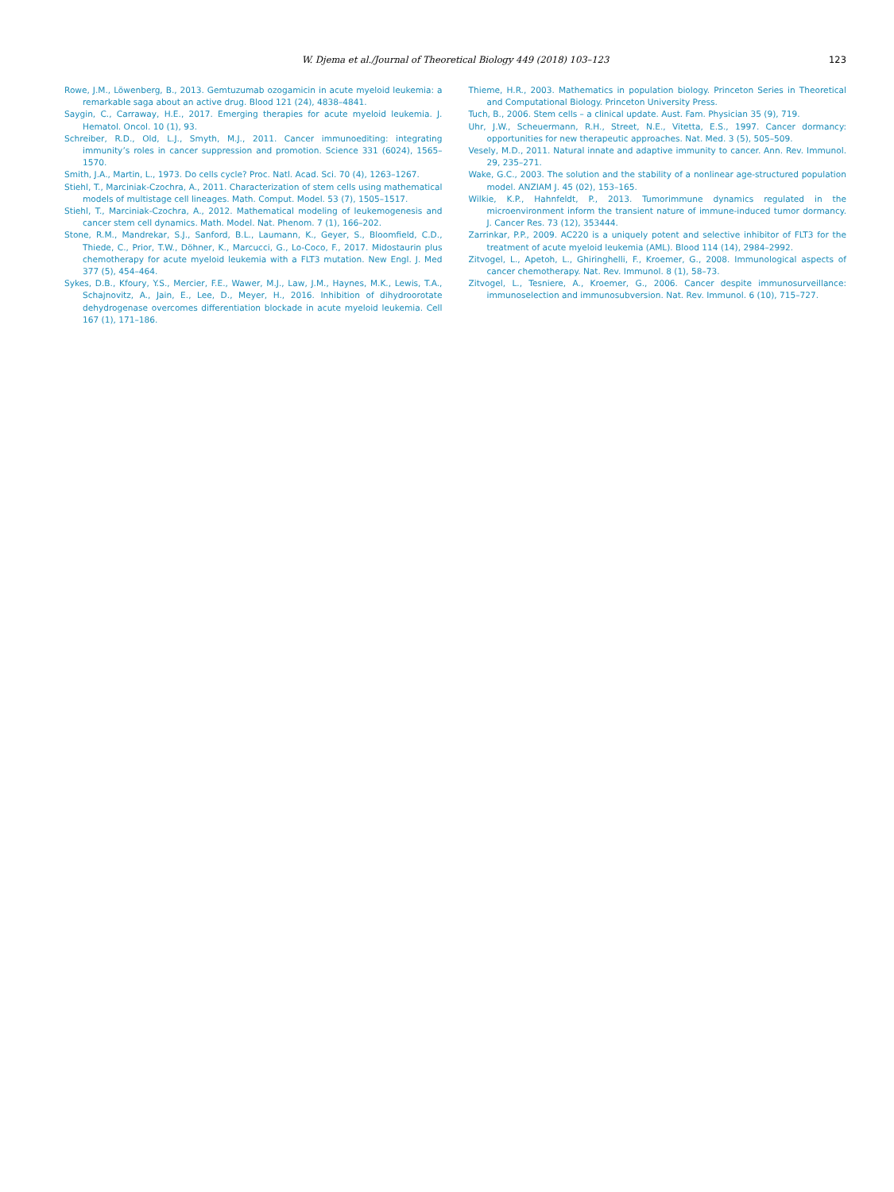W. Djema et al./Journal of Theoretical Biology 449 (2018) 103–123
123
Rowe, J.M., Löwenberg, B., 2013. Gemtuzumab ozogamicin in acute myeloid leukemia: a remarkable saga about an active drug. Blood 121 (24), 4838–4841.
Saygin, C., Carraway, H.E., 2017. Emerging therapies for acute myeloid leukemia. J. Hematol. Oncol. 10 (1), 93.
Schreiber, R.D., Old, L.J., Smyth, M.J., 2011. Cancer immunoediting: integrating immunity’s roles in cancer suppression and promotion. Science 331 (6024), 1565–1570.
Smith, J.A., Martin, L., 1973. Do cells cycle? Proc. Natl. Acad. Sci. 70 (4), 1263–1267.
Stiehl, T., Marciniak-Czochra, A., 2011. Characterization of stem cells using mathematical models of multistage cell lineages. Math. Comput. Model. 53 (7), 1505–1517.
Stiehl, T., Marciniak-Czochra, A., 2012. Mathematical modeling of leukemogenesis and cancer stem cell dynamics. Math. Model. Nat. Phenom. 7 (1), 166–202.
Stone, R.M., Mandrekar, S.J., Sanford, B.L., Laumann, K., Geyer, S., Bloomfield, C.D., Thiede, C., Prior, T.W., Döhner, K., Marcucci, G., Lo-Coco, F., 2017. Midostaurin plus chemotherapy for acute myeloid leukemia with a FLT3 mutation. New Engl. J. Med 377 (5), 454–464.
Sykes, D.B., Kfoury, Y.S., Mercier, F.E., Wawer, M.J., Law, J.M., Haynes, M.K., Lewis, T.A., Schajnovitz, A., Jain, E., Lee, D., Meyer, H., 2016. Inhibition of dihydroorotate dehydrogenase overcomes differentiation blockade in acute myeloid leukemia. Cell 167 (1), 171–186.
Thieme, H.R., 2003. Mathematics in population biology. Princeton Series in Theoretical and Computational Biology. Princeton University Press.
Tuch, B., 2006. Stem cells – a clinical update. Aust. Fam. Physician 35 (9), 719.
Uhr, J.W., Scheuermann, R.H., Street, N.E., Vitetta, E.S., 1997. Cancer dormancy: opportunities for new therapeutic approaches. Nat. Med. 3 (5), 505–509.
Vesely, M.D., 2011. Natural innate and adaptive immunity to cancer. Ann. Rev. Immunol. 29, 235–271.
Wake, G.C., 2003. The solution and the stability of a nonlinear age-structured population model. ANZIAM J. 45 (02), 153–165.
Wilkie, K.P., Hahnfeldt, P., 2013. Tumorimmune dynamics regulated in the microenvironment inform the transient nature of immune-induced tumor dormancy. J. Cancer Res. 73 (12), 353444.
Zarrinkar, P.P., 2009. AC220 is a uniquely potent and selective inhibitor of FLT3 for the treatment of acute myeloid leukemia (AML). Blood 114 (14), 2984–2992.
Zitvogel, L., Apetoh, L., Ghiringhelli, F., Kroemer, G., 2008. Immunological aspects of cancer chemotherapy. Nat. Rev. Immunol. 8 (1), 58–73.
Zitvogel, L., Tesniere, A., Kroemer, G., 2006. Cancer despite immunosurveillance: immunoselection and immunosubversion. Nat. Rev. Immunol. 6 (10), 715–727.